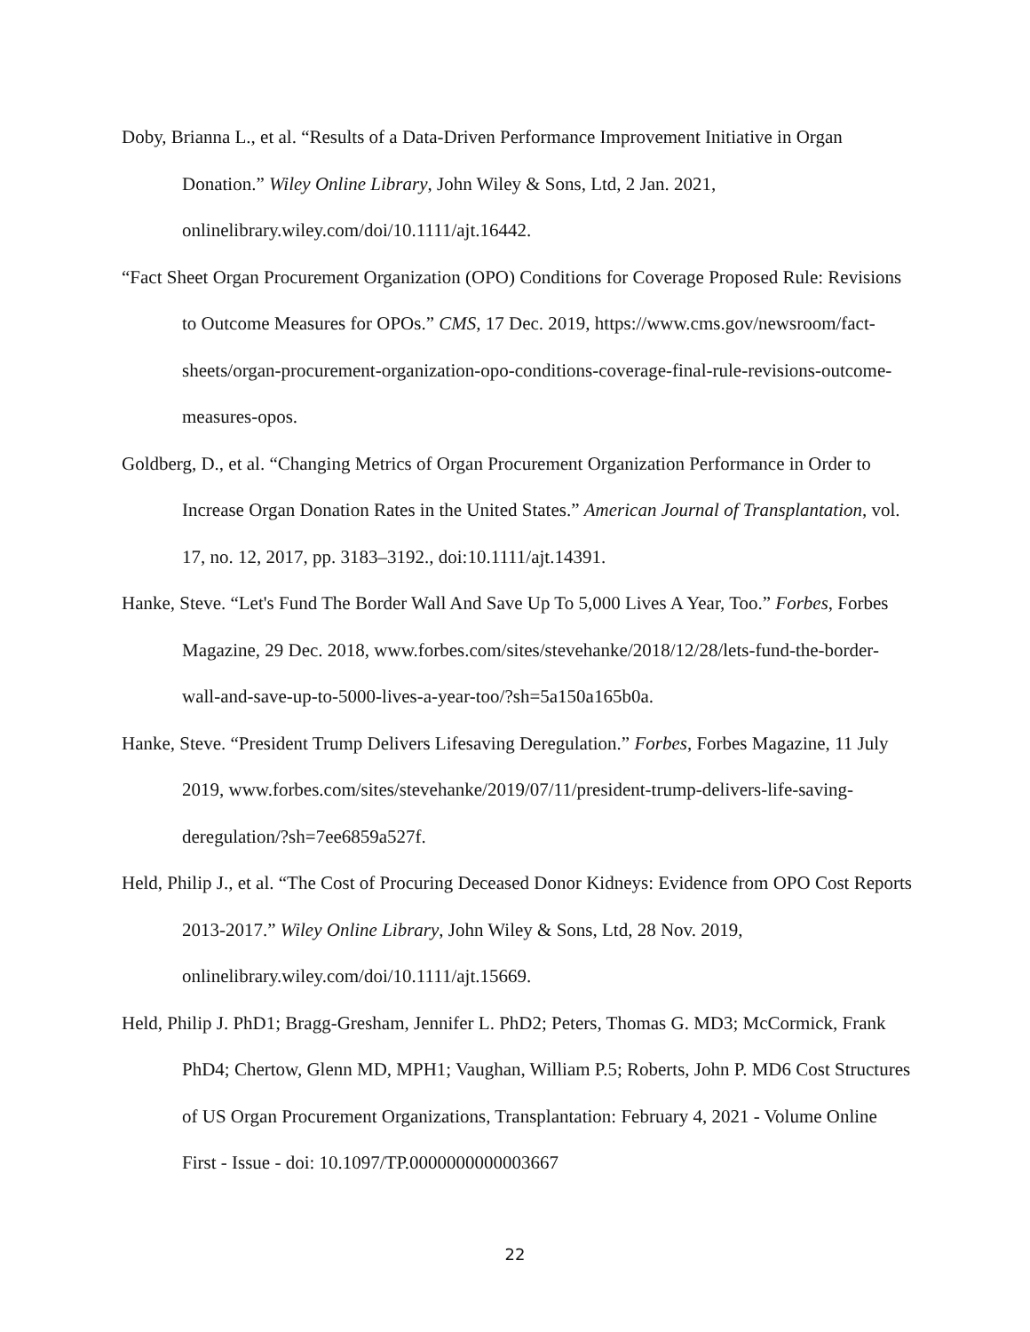Doby, Brianna L., et al. “Results of a Data-Driven Performance Improvement Initiative in Organ Donation.” Wiley Online Library, John Wiley & Sons, Ltd, 2 Jan. 2021, onlinelibrary.wiley.com/doi/10.1111/ajt.16442.
“Fact Sheet Organ Procurement Organization (OPO) Conditions for Coverage Proposed Rule: Revisions to Outcome Measures for OPOs.” CMS, 17 Dec. 2019, https://www.cms.gov/newsroom/fact-sheets/organ-procurement-organization-opo-conditions-coverage-final-rule-revisions-outcome-measures-opos.
Goldberg, D., et al. “Changing Metrics of Organ Procurement Organization Performance in Order to Increase Organ Donation Rates in the United States.” American Journal of Transplantation, vol. 17, no. 12, 2017, pp. 3183–3192., doi:10.1111/ajt.14391.
Hanke, Steve. “Let's Fund The Border Wall And Save Up To 5,000 Lives A Year, Too.” Forbes, Forbes Magazine, 29 Dec. 2018, www.forbes.com/sites/stevehanke/2018/12/28/lets-fund-the-border-wall-and-save-up-to-5000-lives-a-year-too/?sh=5a150a165b0a.
Hanke, Steve. “President Trump Delivers Lifesaving Deregulation.” Forbes, Forbes Magazine, 11 July 2019, www.forbes.com/sites/stevehanke/2019/07/11/president-trump-delivers-life-saving-deregulation/?sh=7ee6859a527f.
Held, Philip J., et al. “The Cost of Procuring Deceased Donor Kidneys: Evidence from OPO Cost Reports 2013-2017.” Wiley Online Library, John Wiley & Sons, Ltd, 28 Nov. 2019, onlinelibrary.wiley.com/doi/10.1111/ajt.15669.
Held, Philip J. PhD1; Bragg-Gresham, Jennifer L. PhD2; Peters, Thomas G. MD3; McCormick, Frank PhD4; Chertow, Glenn MD, MPH1; Vaughan, William P.5; Roberts, John P. MD6 Cost Structures of US Organ Procurement Organizations, Transplantation: February 4, 2021 - Volume Online First - Issue - doi: 10.1097/TP.0000000000003667
22